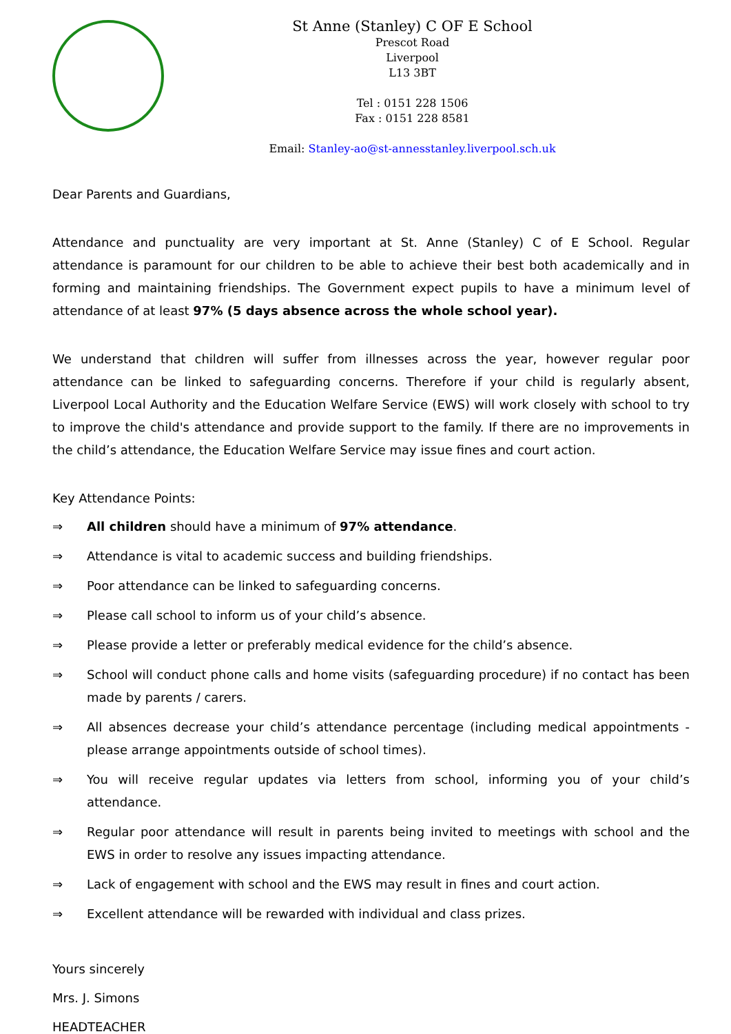St Anne (Stanley) C OF E School
Prescot Road
Liverpool
L13 3BT
Tel : 0151 228 1506
Fax : 0151 228 8581
Email: Stanley-ao@st-annesstanley.liverpool.sch.uk
Dear Parents and Guardians,
Attendance and punctuality are very important at St. Anne (Stanley) C of E School. Regular attendance is paramount for our children to be able to achieve their best both academically and in forming and maintaining friendships. The Government expect pupils to have a minimum level of attendance of at least 97% (5 days absence across the whole school year).
We understand that children will suffer from illnesses across the year, however regular poor attendance can be linked to safeguarding concerns. Therefore if your child is regularly absent, Liverpool Local Authority and the Education Welfare Service (EWS) will work closely with school to try to improve the child's attendance and provide support to the family. If there are no improvements in the child’s attendance, the Education Welfare Service may issue fines and court action.
Key Attendance Points:
⇒ All children should have a minimum of 97% attendance.
⇒ Attendance is vital to academic success and building friendships.
⇒ Poor attendance can be linked to safeguarding concerns.
⇒ Please call school to inform us of your child’s absence.
⇒ Please provide a letter or preferably medical evidence for the child’s absence.
⇒ School will conduct phone calls and home visits (safeguarding procedure) if no contact has been made by parents / carers.
⇒ All absences decrease your child’s attendance percentage (including medical appointments - please arrange appointments outside of school times).
⇒ You will receive regular updates via letters from school, informing you of your child’s attendance.
⇒ Regular poor attendance will result in parents being invited to meetings with school and the EWS in order to resolve any issues impacting attendance.
⇒ Lack of engagement with school and the EWS may result in fines and court action.
⇒ Excellent attendance will be rewarded with individual and class prizes.
Yours sincerely
Mrs. J. Simons
HEADTEACHER